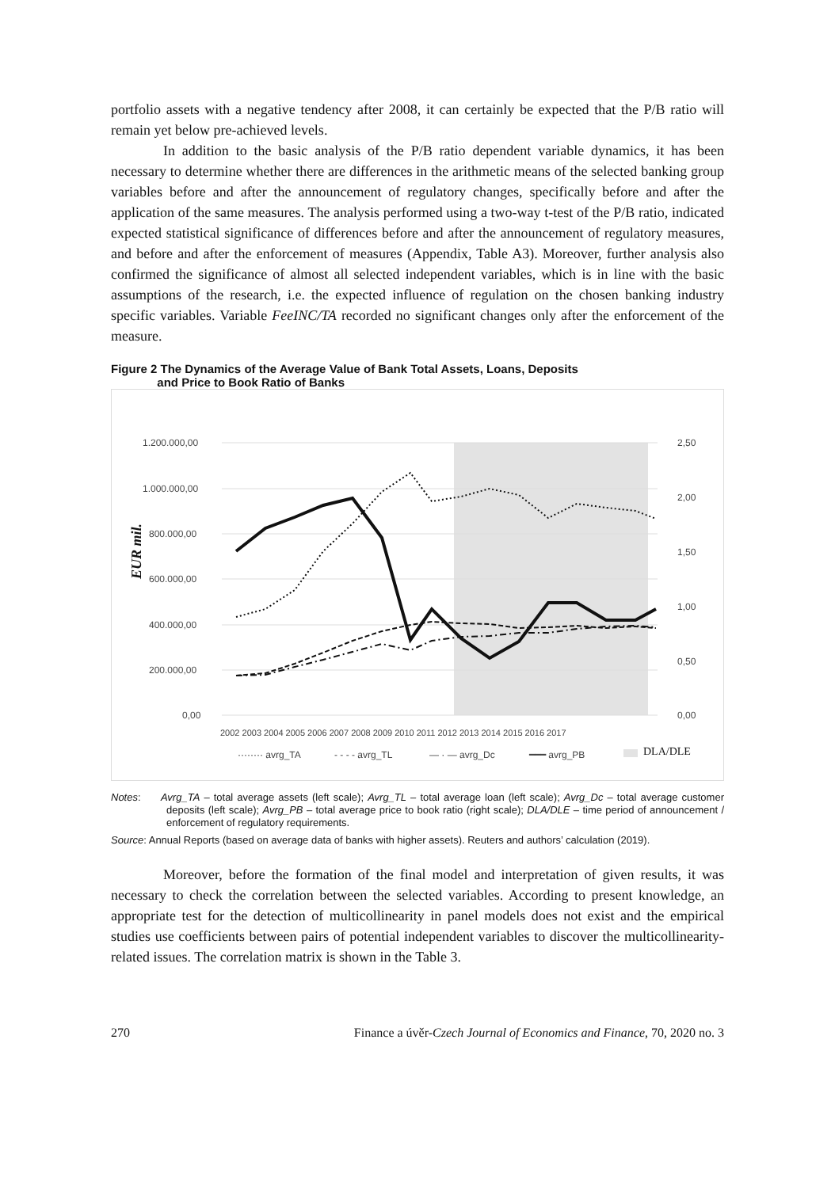portfolio assets with a negative tendency after 2008, it can certainly be expected that the P/B ratio will remain yet below pre-achieved levels.
In addition to the basic analysis of the P/B ratio dependent variable dynamics, it has been necessary to determine whether there are differences in the arithmetic means of the selected banking group variables before and after the announcement of regulatory changes, specifically before and after the application of the same measures. The analysis performed using a two-way t-test of the P/B ratio, indicated expected statistical significance of differences before and after the announcement of regulatory measures, and before and after the enforcement of measures (Appendix, Table A3). Moreover, further analysis also confirmed the significance of almost all selected independent variables, which is in line with the basic assumptions of the research, i.e. the expected influence of regulation on the chosen banking industry specific variables. Variable FeeINC/TA recorded no significant changes only after the enforcement of the measure.
Figure 2 The Dynamics of the Average Value of Bank Total Assets, Loans, Deposits
and Price to Book Ratio of Banks
1.200.000,00
1.000.000,00
800.000,00
600.000,00
400.000,00
200.000,00
0,00
2,50
2,00
1,50
1,00
0,50
0,00
EUR mil.
2002 2003 2004 2005 2006 2007 2008 2009 2010 2011 2012 2013 2014 2015 2016 2017
········ avrg_TA
- - - - avrg_TL
— · — avrg_Dc
━━━ avrg_PB
DLA/DLE
Notes: Avrg_TA – total average assets (left scale); Avrg_TL – total average loan (left scale); Avrg_Dc – total average customer deposits (left scale); Avrg_PB – total average price to book ratio (right scale); DLA/DLE – time period of announcement / enforcement of regulatory requirements.
Source: Annual Reports (based on average data of banks with higher assets). Reuters and authors’ calculation (2019).
Moreover, before the formation of the final model and interpretation of given results, it was necessary to check the correlation between the selected variables. According to present knowledge, an appropriate test for the detection of multicollinearity in panel models does not exist and the empirical studies use coefficients between pairs of potential independent variables to discover the multicollinearity-related issues. The correlation matrix is shown in the Table 3.
270 Finance a úvěr-Czech Journal of Economics and Finance, 70, 2020 no. 3